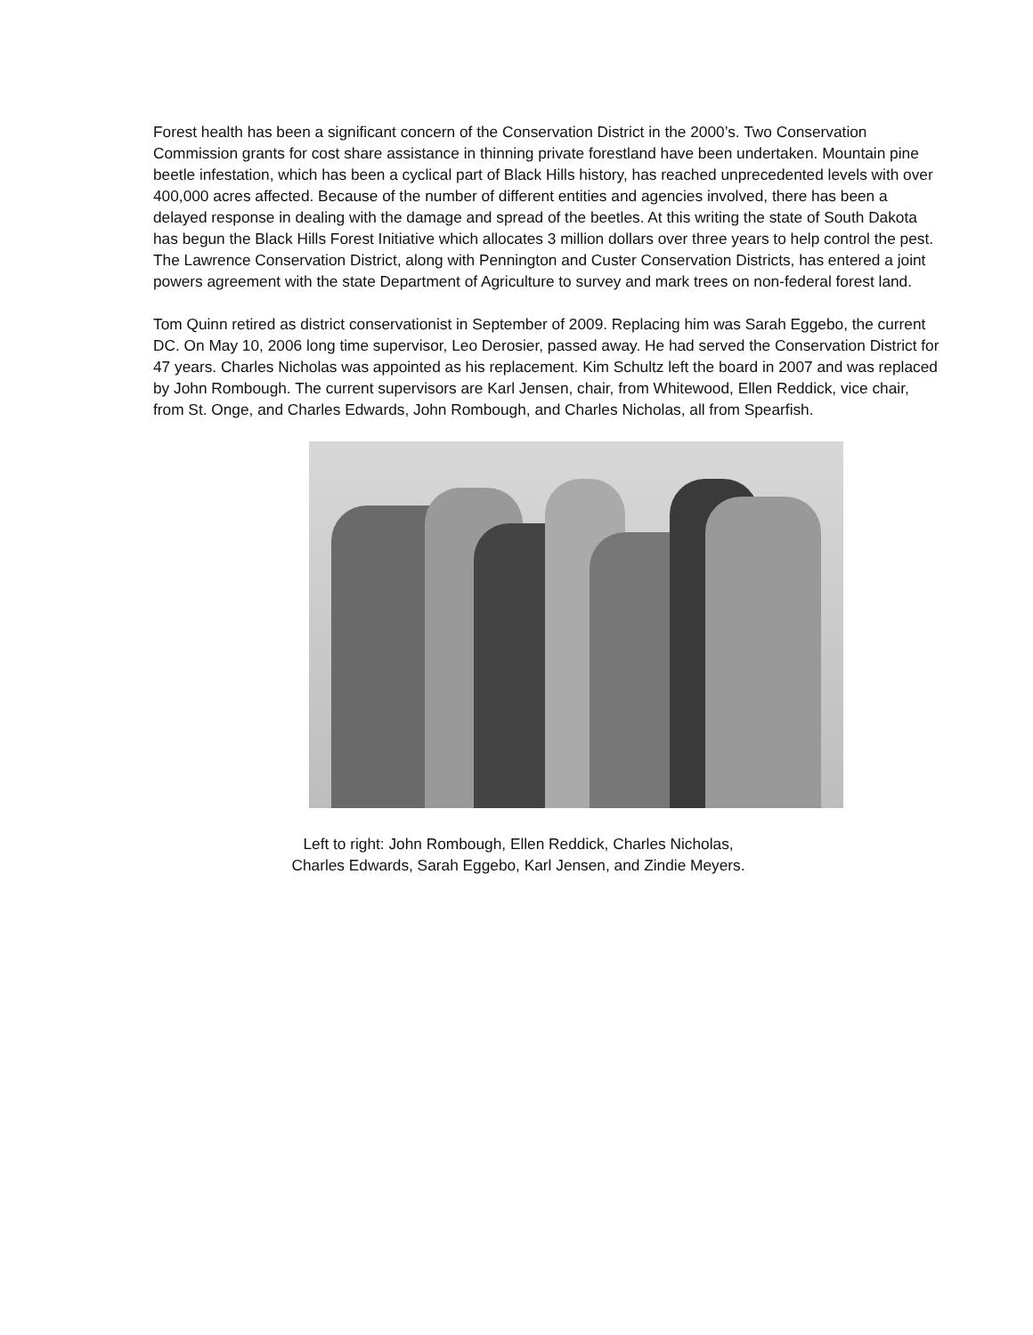Forest health has been a significant concern of the Conservation District in the 2000’s. Two Conservation Commission grants for cost share assistance in thinning private forestland have been undertaken. Mountain pine beetle infestation, which has been a cyclical part of Black Hills history, has reached unprecedented levels with over 400,000 acres affected. Because of the number of different entities and agencies involved, there has been a delayed response in dealing with the damage and spread of the beetles. At this writing the state of South Dakota has begun the Black Hills Forest Initiative which allocates 3 million dollars over three years to help control the pest. The Lawrence Conservation District, along with Pennington and Custer Conservation Districts, has entered a joint powers agreement with the state Department of Agriculture to survey and mark trees on non-federal forest land.
Tom Quinn retired as district conservationist in September of 2009. Replacing him was Sarah Eggebo, the current DC. On May 10, 2006 long time supervisor, Leo Derosier, passed away. He had served the Conservation District for 47 years. Charles Nicholas was appointed as his replacement. Kim Schultz left the board in 2007 and was replaced by John Rombough. The current supervisors are Karl Jensen, chair, from Whitewood, Ellen Reddick, vice chair, from St. Onge, and Charles Edwards, John Rombough, and Charles Nicholas, all from Spearfish.
Left to right: John Rombough, Ellen Reddick, Charles Nicholas,
Charles Edwards, Sarah Eggebo, Karl Jensen, and Zindie Meyers.